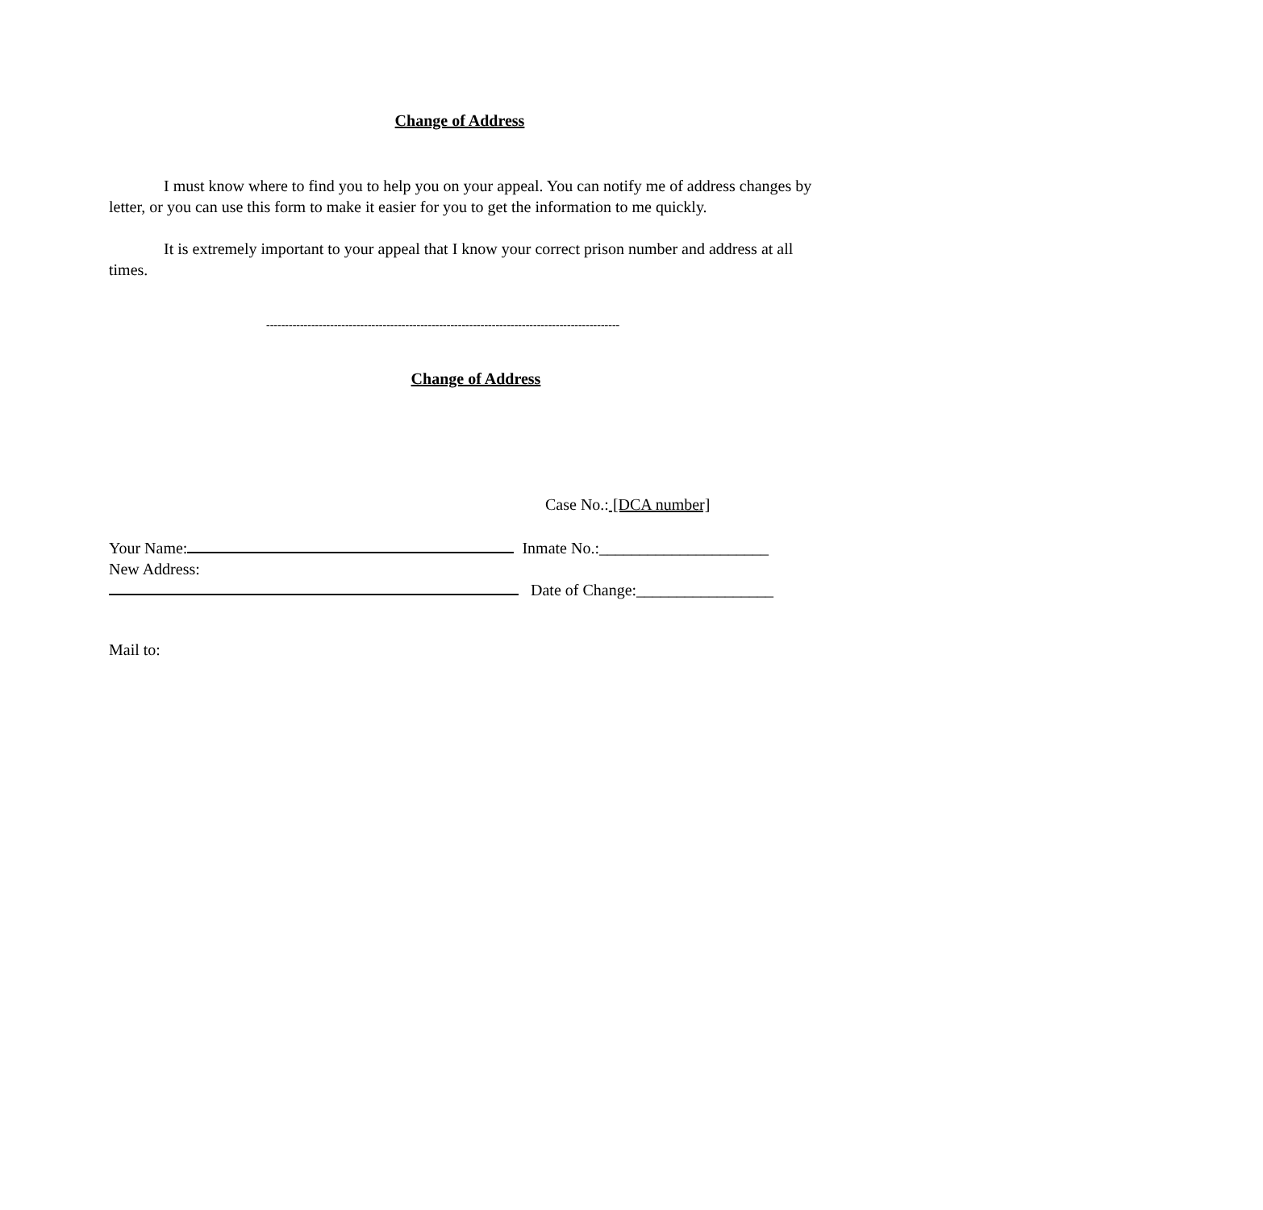Change of Address
I must know where to find you to help you on your appeal. You can notify me of address changes by letter, or you can use this form to make it easier for you to get the information to me quickly.
It is extremely important to your appeal that I know your correct prison number and address at all times.
----------------------------------------------------------------------------------------------
Change of Address
Case No.: [DCA number]
Your Name: Inmate No.:_____________________
New Address:
Date of Change:_________________
Mail to: